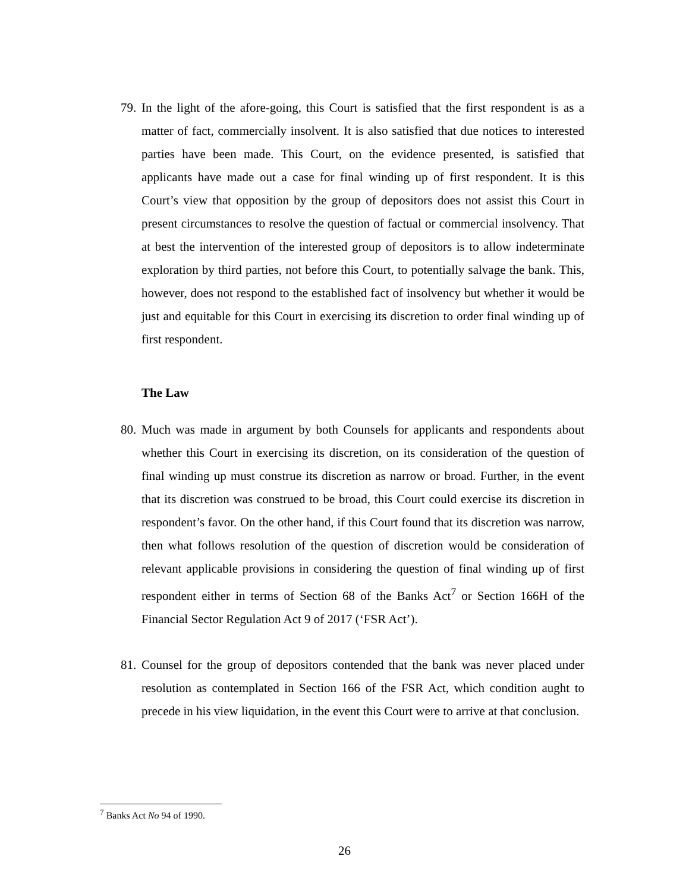79. In the light of the afore-going, this Court is satisfied that the first respondent is as a matter of fact, commercially insolvent. It is also satisfied that due notices to interested parties have been made. This Court, on the evidence presented, is satisfied that applicants have made out a case for final winding up of first respondent. It is this Court’s view that opposition by the group of depositors does not assist this Court in present circumstances to resolve the question of factual or commercial insolvency. That at best the intervention of the interested group of depositors is to allow indeterminate exploration by third parties, not before this Court, to potentially salvage the bank. This, however, does not respond to the established fact of insolvency but whether it would be just and equitable for this Court in exercising its discretion to order final winding up of first respondent.
The Law
80. Much was made in argument by both Counsels for applicants and respondents about whether this Court in exercising its discretion, on its consideration of the question of final winding up must construe its discretion as narrow or broad. Further, in the event that its discretion was construed to be broad, this Court could exercise its discretion in respondent’s favor. On the other hand, if this Court found that its discretion was narrow, then what follows resolution of the question of discretion would be consideration of relevant applicable provisions in considering the question of final winding up of first respondent either in terms of Section 68 of the Banks Act<sup>7</sup> or Section 166H of the Financial Sector Regulation Act 9 of 2017 (‘FSR Act’).
81. Counsel for the group of depositors contended that the bank was never placed under resolution as contemplated in Section 166 of the FSR Act, which condition aught to precede in his view liquidation, in the event this Court were to arrive at that conclusion.
<sup>7</sup> Banks Act No 94 of 1990.
26